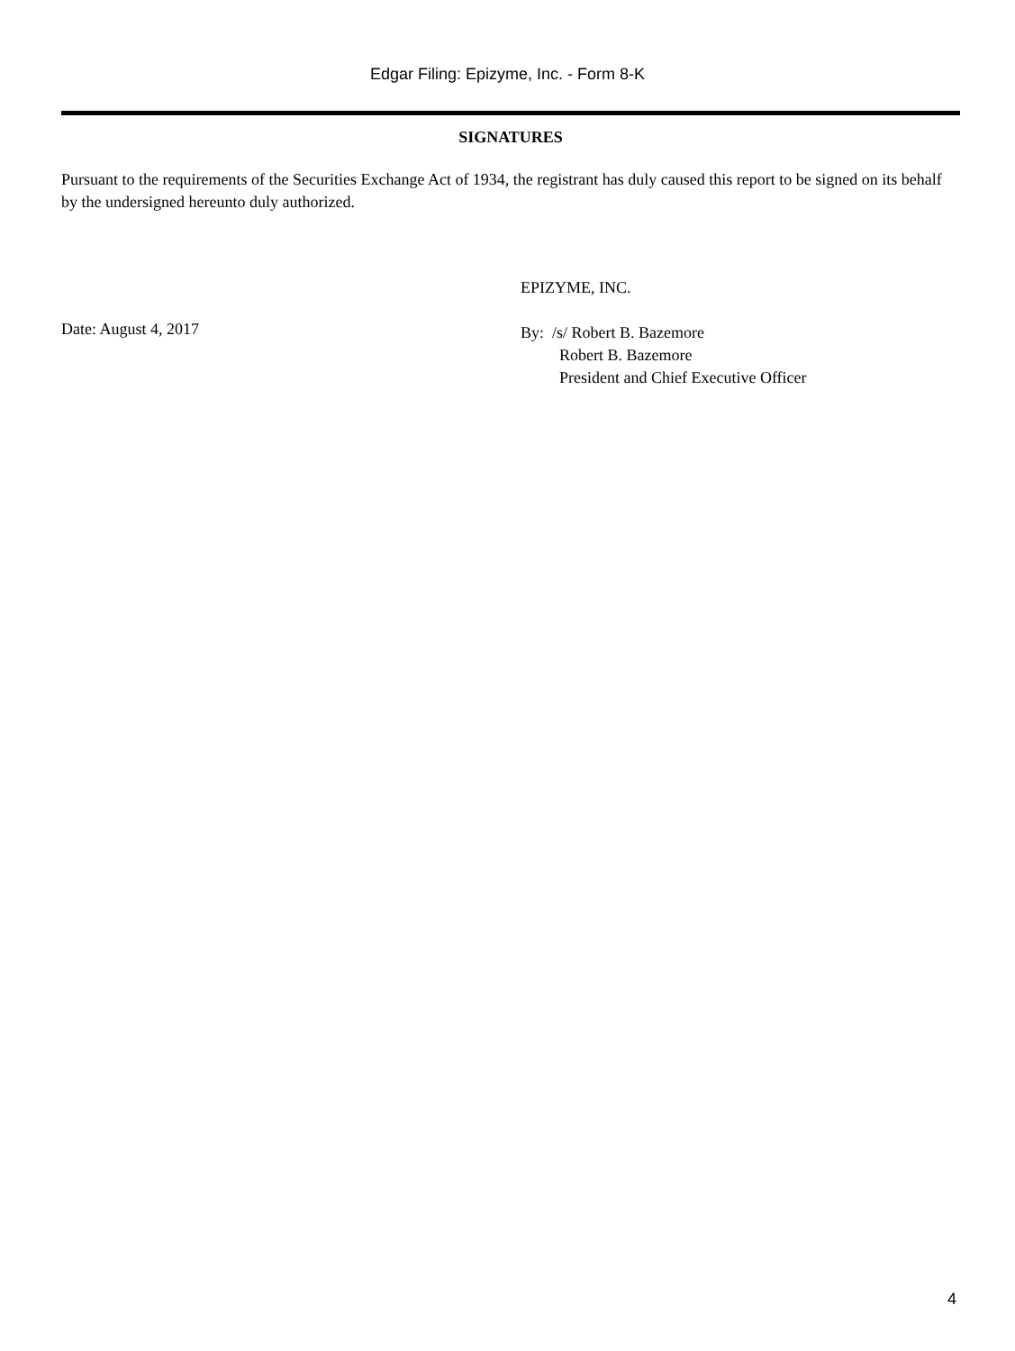Edgar Filing: Epizyme, Inc. - Form 8-K
SIGNATURES
Pursuant to the requirements of the Securities Exchange Act of 1934, the registrant has duly caused this report to be signed on its behalf by the undersigned hereunto duly authorized.
Date: August 4, 2017
EPIZYME, INC.
By: /s/ Robert B. Bazemore
Robert B. Bazemore
President and Chief Executive Officer
4